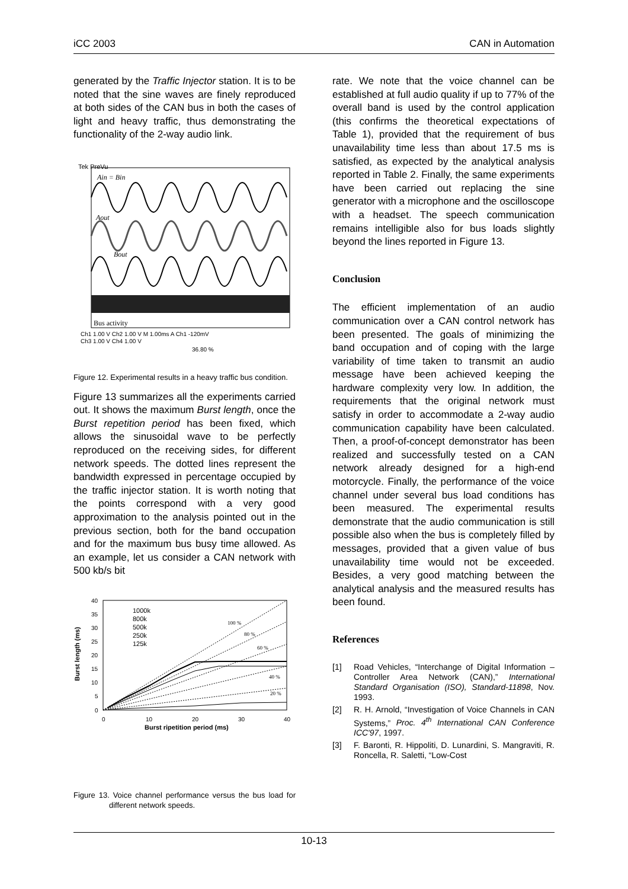iCC 2003 CAN in Automation
generated by the Traffic Injector station. It is to be noted that the sine waves are finely reproduced at both sides of the CAN bus in both the cases of light and heavy traffic, thus demonstrating the functionality of the 2-way audio link.
Tek PreVu
Ain = Bin
Aout
Bout
Bus activity
Ch1 1.00 V Ch2 1.00 V M 1.00ms A Ch1 -120mV
Ch3 1.00 V Ch4 1.00 V
36.80 %
Figure 12. Experimental results in a heavy traffic bus condition.
Figure 13 summarizes all the experiments carried out. It shows the maximum Burst length, once the Burst repetition period has been fixed, which allows the sinusoidal wave to be perfectly reproduced on the receiving sides, for different network speeds. The dotted lines represent the bandwidth expressed in percentage occupied by the traffic injector station. It is worth noting that the points correspond with a very good approximation to the analysis pointed out in the previous section, both for the band occupation and for the maximum bus busy time allowed. As an example, let us consider a CAN network with 500 kb/s bit
40
35
30
25
20
15
10
5
0
0
10
20
30
40
Burst length (ms)
Burst ripetition period (ms)
1000k
800k
500k
250k
125k
100 %
80 %
60 %
40 %
20 %
Figure 13. Voice channel performance versus the bus load for different network speeds.
rate. We note that the voice channel can be established at full audio quality if up to 77% of the overall band is used by the control application (this confirms the theoretical expectations of Table 1), provided that the requirement of bus unavailability time less than about 17.5 ms is satisfied, as expected by the analytical analysis reported in Table 2. Finally, the same experiments have been carried out replacing the sine generator with a microphone and the oscilloscope with a headset. The speech communication remains intelligible also for bus loads slightly beyond the lines reported in Figure 13.
Conclusion
The efficient implementation of an audio communication over a CAN control network has been presented. The goals of minimizing the band occupation and of coping with the large variability of time taken to transmit an audio message have been achieved keeping the hardware complexity very low. In addition, the requirements that the original network must satisfy in order to accommodate a 2-way audio communication capability have been calculated. Then, a proof-of-concept demonstrator has been realized and successfully tested on a CAN network already designed for a high-end motorcycle. Finally, the performance of the voice channel under several bus load conditions has been measured. The experimental results demonstrate that the audio communication is still possible also when the bus is completely filled by messages, provided that a given value of bus unavailability time would not be exceeded. Besides, a very good matching between the analytical analysis and the measured results has been found.
References
[1] Road Vehicles, “Interchange of Digital Information – Controller Area Network (CAN),” International Standard Organisation (ISO), Standard-11898, Nov. 1993.
[2] R. H. Arnold, “Investigation of Voice Channels in CAN Systems,” Proc. 4<sup>th</sup> International CAN Conference ICC'97, 1997.
[3] F. Baronti, R. Hippoliti, D. Lunardini, S. Mangraviti, R. Roncella, R. Saletti, “Low-Cost
10-13